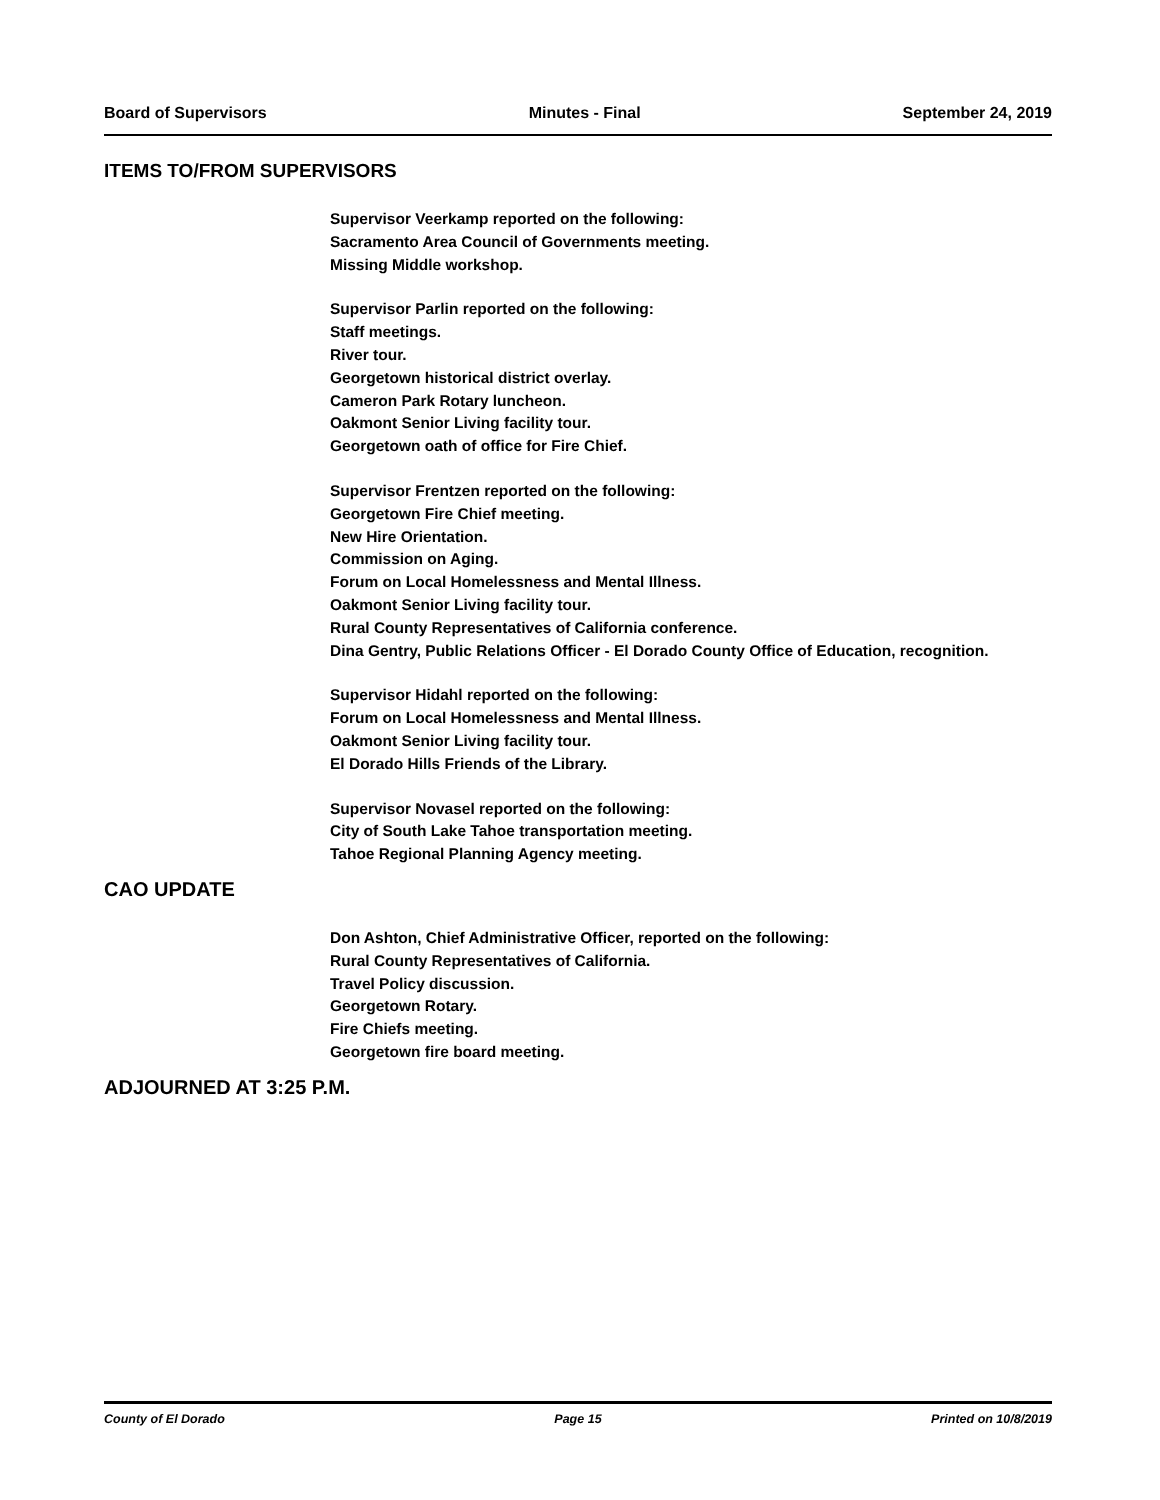Board of Supervisors Minutes - Final September 24, 2019
ITEMS TO/FROM SUPERVISORS
Supervisor Veerkamp reported on the following:
Sacramento Area Council of Governments meeting.
Missing Middle workshop.
Supervisor Parlin reported on the following:
Staff meetings.
River tour.
Georgetown historical district overlay.
Cameron Park Rotary luncheon.
Oakmont Senior Living facility tour.
Georgetown oath of office for Fire Chief.
Supervisor Frentzen reported on the following:
Georgetown Fire Chief meeting.
New Hire Orientation.
Commission on Aging.
Forum on Local Homelessness and Mental Illness.
Oakmont Senior Living facility tour.
Rural County Representatives of California conference.
Dina Gentry, Public Relations Officer - El Dorado County Office of Education, recognition.
Supervisor Hidahl reported on the following:
Forum on Local Homelessness and Mental Illness.
Oakmont Senior Living facility tour.
El Dorado Hills Friends of the Library.
Supervisor Novasel reported on the following:
City of South Lake Tahoe transportation meeting.
Tahoe Regional Planning Agency meeting.
CAO UPDATE
Don Ashton, Chief Administrative Officer, reported on the following:
Rural County Representatives of California.
Travel Policy discussion.
Georgetown Rotary.
Fire Chiefs meeting.
Georgetown fire board meeting.
ADJOURNED AT 3:25 P.M.
County of El Dorado Page 15 Printed on 10/8/2019